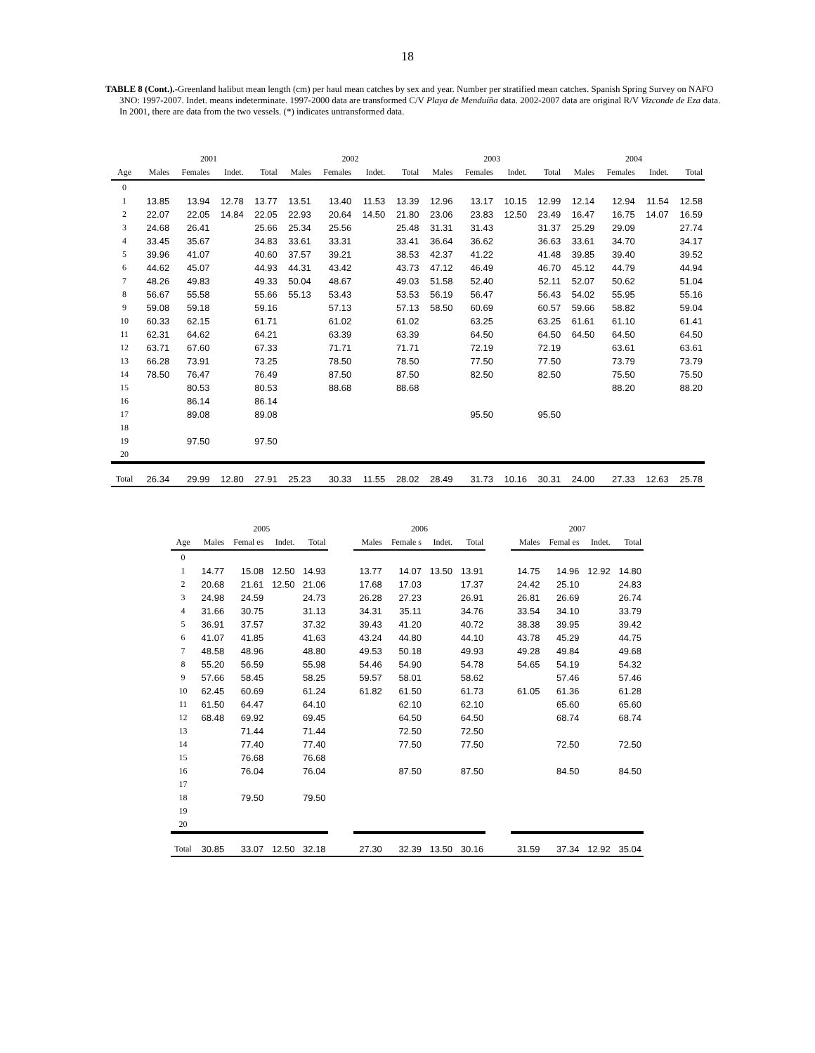18
TABLE 8 (Cont.).-Greenland halibut mean length (cm) per haul mean catches by sex and year. Number per stratified mean catches. Spanish Spring Survey on NAFO 3NO: 1997-2007. Indet. means indeterminate. 1997-2000 data are transformed C/V Playa de Menduíña data. 2002-2007 data are original R/V Vizconde de Eza data. In 2001, there are data from the two vessels. (*) indicates untransformed data.
| | 2001 | | | | 2002 | | | | 2003 | | | | 2004 | | | |
| --- | --- | --- | --- | --- | --- | --- | --- | --- | --- | --- | --- | --- | --- | --- | --- | --- |
| Age | Males | Females | Indet. | Total | Males | Females | Indet. | Total | Males | Females | Indet. | Total | Males | Females | Indet. | Total |
| 0 | | | | | | | | | | | | | | | | |
| 1 | 13.85 | 13.94 | 12.78 | 13.77 | 13.51 | 13.40 | 11.53 | 13.39 | 12.96 | 13.17 | 10.15 | 12.99 | 12.14 | 12.94 | 11.54 | 12.58 |
| 2 | 22.07 | 22.05 | 14.84 | 22.05 | 22.93 | 20.64 | 14.50 | 21.80 | 23.06 | 23.83 | 12.50 | 23.49 | 16.47 | 16.75 | 14.07 | 16.59 |
| 3 | 24.68 | 26.41 | | 25.66 | 25.34 | 25.56 | | 25.48 | 31.31 | 31.43 | | 31.37 | 25.29 | 29.09 | | 27.74 |
| 4 | 33.45 | 35.67 | | 34.83 | 33.61 | 33.31 | | 33.41 | 36.64 | 36.62 | | 36.63 | 33.61 | 34.70 | | 34.17 |
| 5 | 39.96 | 41.07 | | 40.60 | 37.57 | 39.21 | | 38.53 | 42.37 | 41.22 | | 41.48 | 39.85 | 39.40 | | 39.52 |
| 6 | 44.62 | 45.07 | | 44.93 | 44.31 | 43.42 | | 43.73 | 47.12 | 46.49 | | 46.70 | 45.12 | 44.79 | | 44.94 |
| 7 | 48.26 | 49.83 | | 49.33 | 50.04 | 48.67 | | 49.03 | 51.58 | 52.40 | | 52.11 | 52.07 | 50.62 | | 51.04 |
| 8 | 56.67 | 55.58 | | 55.66 | 55.13 | 53.43 | | 53.53 | 56.19 | 56.47 | | 56.43 | 54.02 | 55.95 | | 55.16 |
| 9 | 59.08 | 59.18 | | 59.16 | | 57.13 | | 57.13 | 58.50 | 60.69 | | 60.57 | 59.66 | 58.82 | | 59.04 |
| 10 | 60.33 | 62.15 | | 61.71 | | 61.02 | | 61.02 | | 63.25 | | 63.25 | 61.61 | 61.10 | | 61.41 |
| 11 | 62.31 | 64.62 | | 64.21 | | 63.39 | | 63.39 | | 64.50 | | 64.50 | 64.50 | 64.50 | | 64.50 |
| 12 | 63.71 | 67.60 | | 67.33 | | 71.71 | | 71.71 | | 72.19 | | 72.19 | | 63.61 | | 63.61 |
| 13 | 66.28 | 73.91 | | 73.25 | | 78.50 | | 78.50 | | 77.50 | | 77.50 | | 73.79 | | 73.79 |
| 14 | 78.50 | 76.47 | | 76.49 | | 87.50 | | 87.50 | | 82.50 | | 82.50 | | 75.50 | | 75.50 |
| 15 | | 80.53 | | 80.53 | | 88.68 | | 88.68 | | | | | | 88.20 | | 88.20 |
| 16 | | 86.14 | | 86.14 | | | | | | | | | | | | |
| 17 | | 89.08 | | 89.08 | | | | | | 95.50 | | 95.50 | | | | |
| 18 | | | | | | | | | | | | | | | | |
| 19 | | 97.50 | | 97.50 | | | | | | | | | | | | |
| 20 | | | | | | | | | | | | | | | | |
| Total | 26.34 | 29.99 | 12.80 | 27.91 | 25.23 | 30.33 | 11.55 | 28.02 | 28.49 | 31.73 | 10.16 | 30.31 | 24.00 | 27.33 | 12.63 | 25.78 |
| | 2005 | | | | | 2006 | | | | | 2007 | | | |
| --- | --- | --- | --- | --- | --- | --- | --- | --- | --- | --- | --- | --- | --- | --- |
| Age | Males | Femal es | Indet. | Total | | Males | Female s | Indet. | Total | | Males | Femal es | Indet. | Total |
| 0 | | | | | | | | | | | | | | |
| 1 | 14.77 | 15.08 | 12.50 | 14.93 | | 13.77 | 14.07 | 13.50 | 13.91 | | 14.75 | 14.96 | 12.92 | 14.80 |
| 2 | 20.68 | 21.61 | 12.50 | 21.06 | | 17.68 | 17.03 | | 17.37 | | 24.42 | 25.10 | | 24.83 |
| 3 | 24.98 | 24.59 | | 24.73 | | 26.28 | 27.23 | | 26.91 | | 26.81 | 26.69 | | 26.74 |
| 4 | 31.66 | 30.75 | | 31.13 | | 34.31 | 35.11 | | 34.76 | | 33.54 | 34.10 | | 33.79 |
| 5 | 36.91 | 37.57 | | 37.32 | | 39.43 | 41.20 | | 40.72 | | 38.38 | 39.95 | | 39.42 |
| 6 | 41.07 | 41.85 | | 41.63 | | 43.24 | 44.80 | | 44.10 | | 43.78 | 45.29 | | 44.75 |
| 7 | 48.58 | 48.96 | | 48.80 | | 49.53 | 50.18 | | 49.93 | | 49.28 | 49.84 | | 49.68 |
| 8 | 55.20 | 56.59 | | 55.98 | | 54.46 | 54.90 | | 54.78 | | 54.65 | 54.19 | | 54.32 |
| 9 | 57.66 | 58.45 | | 58.25 | | 59.57 | 58.01 | | 58.62 | | | 57.46 | | 57.46 |
| 10 | 62.45 | 60.69 | | 61.24 | | 61.82 | 61.50 | | 61.73 | | 61.05 | 61.36 | | 61.28 |
| 11 | 61.50 | 64.47 | | 64.10 | | | 62.10 | | 62.10 | | | 65.60 | | 65.60 |
| 12 | 68.48 | 69.92 | | 69.45 | | | 64.50 | | 64.50 | | | 68.74 | | 68.74 |
| 13 | | 71.44 | | 71.44 | | | 72.50 | | 72.50 | | | | | |
| 14 | | 77.40 | | 77.40 | | | 77.50 | | 77.50 | | | 72.50 | | 72.50 |
| 15 | | 76.68 | | 76.68 | | | | | | | | | | |
| 16 | | 76.04 | | 76.04 | | | 87.50 | | 87.50 | | | 84.50 | | 84.50 |
| 17 | | | | | | | | | | | | | | |
| 18 | | 79.50 | | 79.50 | | | | | | | | | | |
| 19 | | | | | | | | | | | | | | |
| 20 | | | | | | | | | | | | | | |
| Total | 30.85 | 33.07 | 12.50 | 32.18 | | 27.30 | 32.39 | 13.50 | 30.16 | | 31.59 | 37.34 | 12.92 | 35.04 |